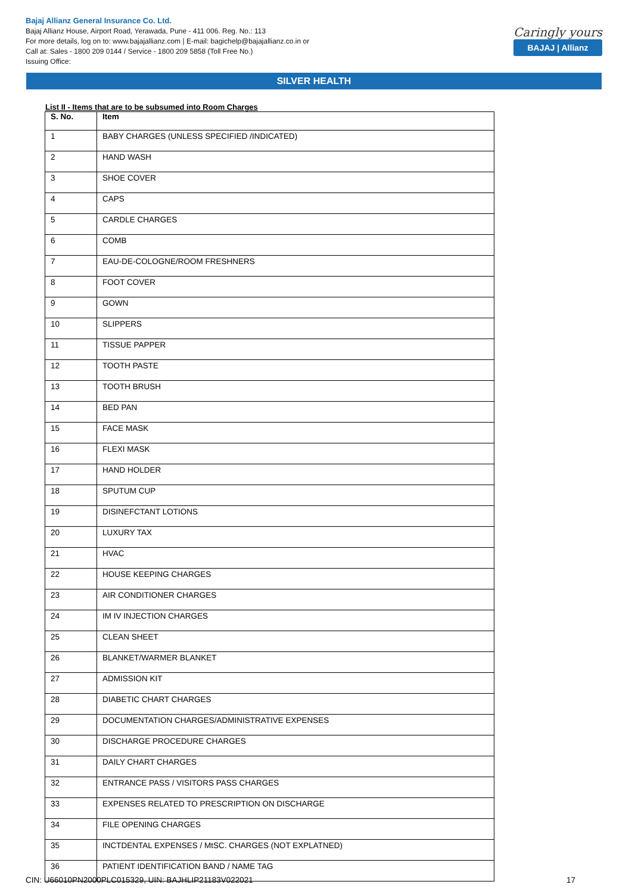Bajaj Allianz General Insurance Co. Ltd.
Bajaj Allianz House, Airport Road, Yerawada, Pune - 411 006. Reg. No.: 113
For more details, log on to: www.bajajallianz.com | E-mail: bagichelp@bajajallianz.co.in or
Call at: Sales - 1800 209 0144 / Service - 1800 209 5858 (Toll Free No.)
Issuing Office:
Caringly yours
BAJAJ | Allianz
SILVER HEALTH
List II - Items that are to be subsumed into Room Charges
| S. No. | Item |
| --- | --- |
| 1 | BABY CHARGES (UNLESS SPECIFIED /INDICATED) |
| 2 | HAND WASH |
| 3 | SHOE COVER |
| 4 | CAPS |
| 5 | CARDLE CHARGES |
| 6 | COMB |
| 7 | EAU-DE-COLOGNE/ROOM FRESHNERS |
| 8 | FOOT COVER |
| 9 | GOWN |
| 10 | SLIPPERS |
| 11 | TISSUE PAPPER |
| 12 | TOOTH PASTE |
| 13 | TOOTH BRUSH |
| 14 | BED PAN |
| 15 | FACE MASK |
| 16 | FLEXI MASK |
| 17 | HAND HOLDER |
| 18 | SPUTUM CUP |
| 19 | DISINEFCTANT LOTIONS |
| 20 | LUXURY TAX |
| 21 | HVAC |
| 22 | HOUSE KEEPING CHARGES |
| 23 | AIR CONDITIONER CHARGES |
| 24 | IM IV INJECTION CHARGES |
| 25 | CLEAN SHEET |
| 26 | BLANKET/WARMER BLANKET |
| 27 | ADMISSION KIT |
| 28 | DIABETIC CHART CHARGES |
| 29 | DOCUMENTATION CHARGES/ADMINISTRATIVE EXPENSES |
| 30 | DISCHARGE PROCEDURE CHARGES |
| 31 | DAILY CHART CHARGES |
| 32 | ENTRANCE PASS / VISITORS PASS CHARGES |
| 33 | EXPENSES RELATED TO PRESCRIPTION ON DISCHARGE |
| 34 | FILE OPENING CHARGES |
| 35 | INCTDENTAL EXPENSES / MtSC. CHARGES (NOT EXPLATNED) |
| 36 | PATIENT IDENTIFICATION BAND / NAME TAG |
CIN: U66010PN2000PLC015329, UIN: BAJHLIP21183V022021 17